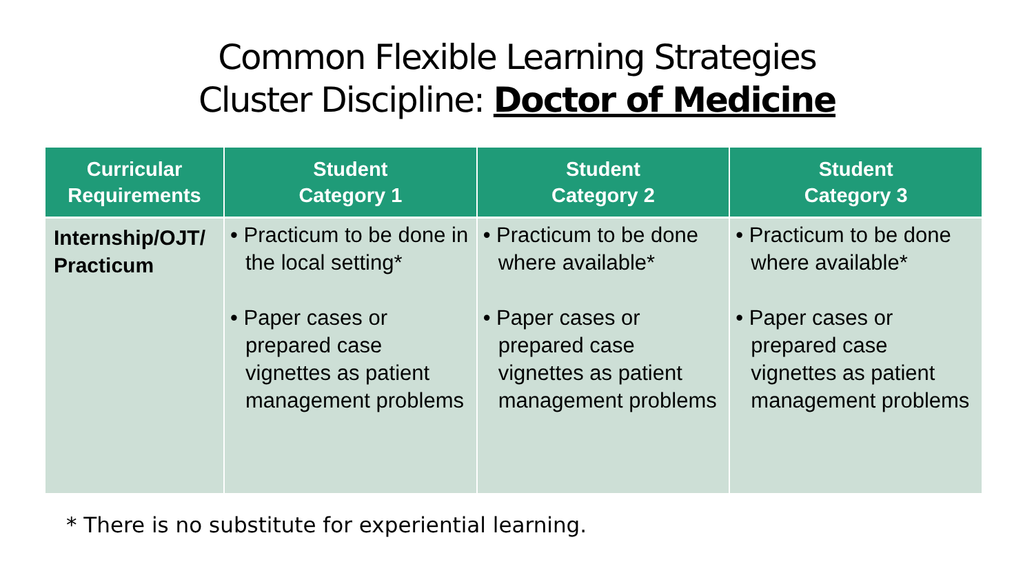Common Flexible Learning Strategies
Cluster Discipline: Doctor of Medicine
| Curricular Requirements | Student Category 1 | Student Category 2 | Student Category 3 |
| --- | --- | --- | --- |
| Internship/OJT/ Practicum | • Practicum to be done in the local setting* • Paper cases or prepared case vignettes as patient management problems | • Practicum to be done where available* • Paper cases or prepared case vignettes as patient management problems | • Practicum to be done where available* • Paper cases or prepared case vignettes as patient management problems |
* There is no substitute for experiential learning.